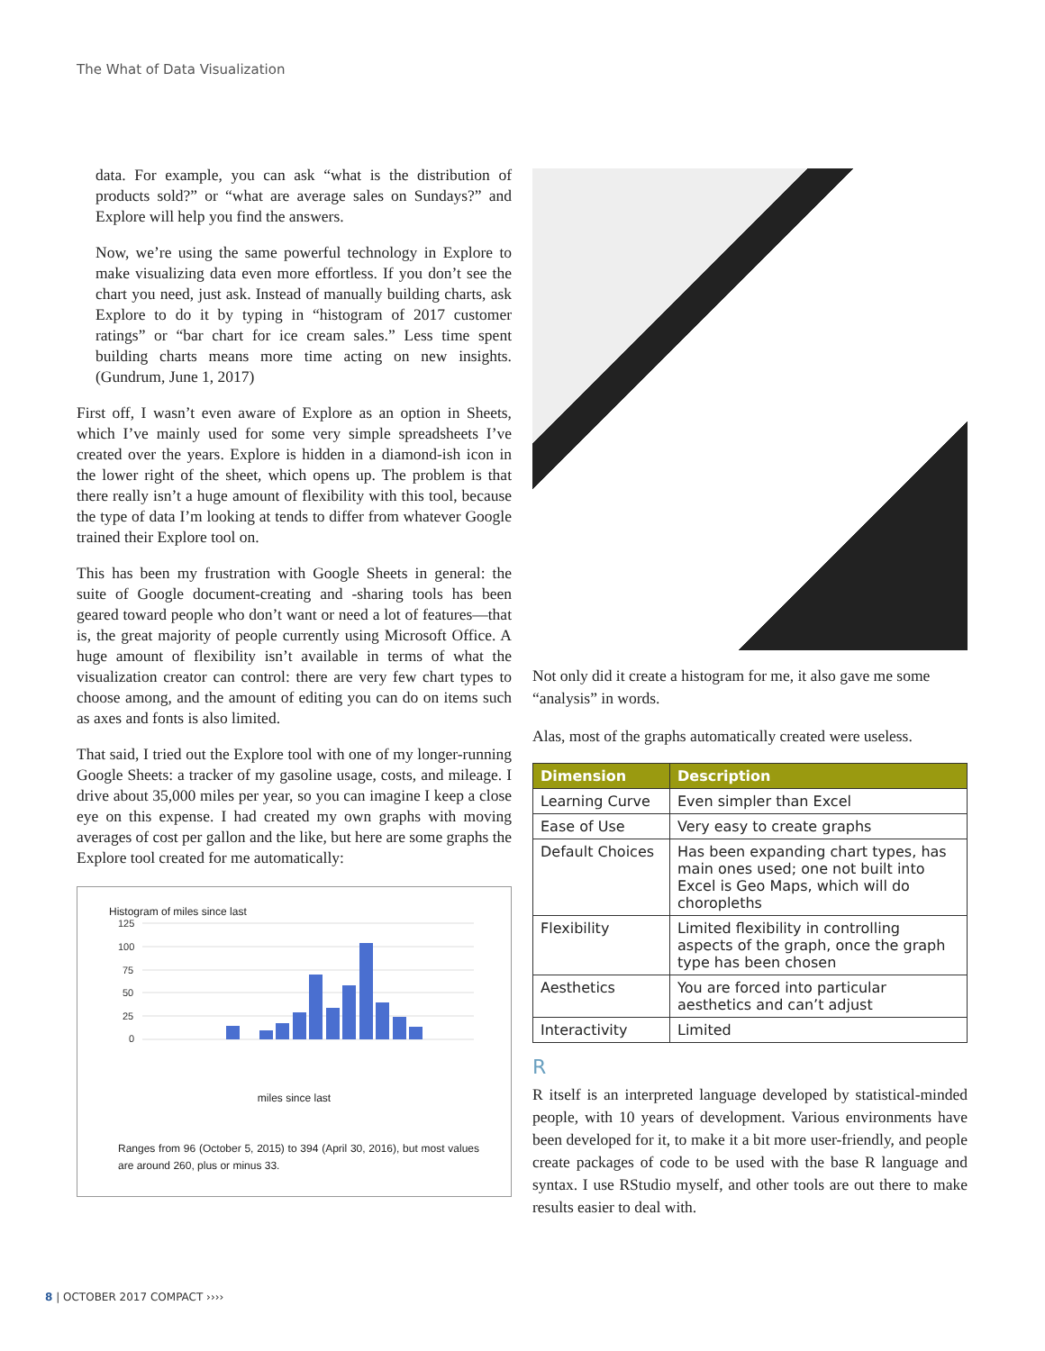The What of Data Visualization
data. For example, you can ask “what is the distribution of products sold?” or “what are average sales on Sundays?” and Explore will help you find the answers.
Now, we’re using the same powerful technology in Explore to make visualizing data even more effortless. If you don’t see the chart you need, just ask. Instead of manually building charts, ask Explore to do it by typing in “histogram of 2017 customer ratings” or “bar chart for ice cream sales.” Less time spent building charts means more time acting on new insights. (Gundrum, June 1, 2017)
First off, I wasn’t even aware of Explore as an option in Sheets, which I’ve mainly used for some very simple spreadsheets I’ve created over the years. Explore is hidden in a diamond-ish icon in the lower right of the sheet, which opens up. The problem is that there really isn’t a huge amount of flexibility with this tool, because the type of data I’m looking at tends to differ from whatever Google trained their Explore tool on.
This has been my frustration with Google Sheets in general: the suite of Google document-creating and -sharing tools has been geared toward people who don’t want or need a lot of features—that is, the great majority of people currently using Microsoft Office. A huge amount of flexibility isn’t available in terms of what the visualization creator can control: there are very few chart types to choose among, and the amount of editing you can do on items such as axes and fonts is also limited.
That said, I tried out the Explore tool with one of my longer-running Google Sheets: a tracker of my gasoline usage, costs, and mileage. I drive about 35,000 miles per year, so you can imagine I keep a close eye on this expense. I had created my own graphs with moving averages of cost per gallon and the like, but here are some graphs the Explore tool created for me automatically:
Histogram of miles since last
125
100
75
50
25
0
miles since last
Ranges from 96 (October 5, 2015) to 394 (April 30, 2016), but most values are around 260, plus or minus 33.
Not only did it create a histogram for me, it also gave me some “analysis” in words.
Alas, most of the graphs automatically created were useless.
| Dimension | Description |
| --- | --- |
| Learning Curve | Even simpler than Excel |
| Ease of Use | Very easy to create graphs |
| Default Choices | Has been expanding chart types, has main ones used; one not built into Excel is Geo Maps, which will do choropleths |
| Flexibility | Limited flexibility in controlling aspects of the graph, once the graph type has been chosen |
| Aesthetics | You are forced into particular aesthetics and can’t adjust |
| Interactivity | Limited |
R
R itself is an interpreted language developed by statistical-minded people, with 10 years of development. Various environments have been developed for it, to make it a bit more user-friendly, and people create packages of code to be used with the base R language and syntax. I use RStudio myself, and other tools are out there to make results easier to deal with.
8 | OCTOBER 2017 COMPACT ››››